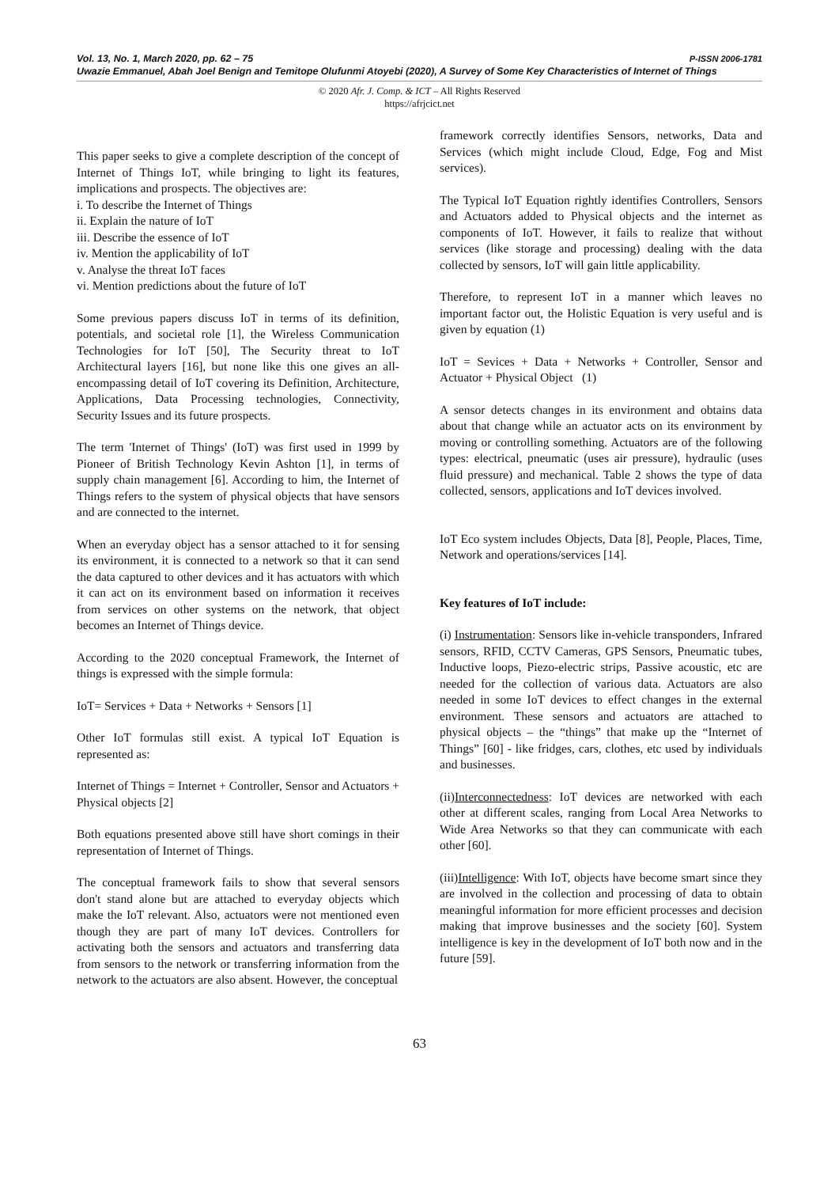Vol. 13, No. 1, March 2020, pp. 62 – 75 P-ISSN 2006-1781
Uwazie Emmanuel, Abah Joel Benign and Temitope Olufunmi Atoyebi (2020), A Survey of Some Key Characteristics of Internet of Things
© 2020 Afr. J. Comp. & ICT – All Rights Reserved
https://afrjcict.net
This paper seeks to give a complete description of the concept of Internet of Things IoT, while bringing to light its features, implications and prospects. The objectives are:
i. To describe the Internet of Things
ii. Explain the nature of IoT
iii. Describe the essence of IoT
iv. Mention the applicability of IoT
v. Analyse the threat IoT faces
vi. Mention predictions about the future of IoT
Some previous papers discuss IoT in terms of its definition, potentials, and societal role [1], the Wireless Communication Technologies for IoT [50], The Security threat to IoT Architectural layers [16], but none like this one gives an all-encompassing detail of IoT covering its Definition, Architecture, Applications, Data Processing technologies, Connectivity, Security Issues and its future prospects.
The term 'Internet of Things' (IoT) was first used in 1999 by Pioneer of British Technology Kevin Ashton [1], in terms of supply chain management [6]. According to him, the Internet of Things refers to the system of physical objects that have sensors and are connected to the internet.
When an everyday object has a sensor attached to it for sensing its environment, it is connected to a network so that it can send the data captured to other devices and it has actuators with which it can act on its environment based on information it receives from services on other systems on the network, that object becomes an Internet of Things device.
According to the 2020 conceptual Framework, the Internet of things is expressed with the simple formula:
IoT= Services + Data + Networks + Sensors [1]
Other IoT formulas still exist. A typical IoT Equation is represented as:
Internet of Things = Internet + Controller, Sensor and Actuators + Physical objects [2]
Both equations presented above still have short comings in their representation of Internet of Things.
The conceptual framework fails to show that several sensors don't stand alone but are attached to everyday objects which make the IoT relevant. Also, actuators were not mentioned even though they are part of many IoT devices. Controllers for activating both the sensors and actuators and transferring data from sensors to the network or transferring information from the network to the actuators are also absent. However, the conceptual
framework correctly identifies Sensors, networks, Data and Services (which might include Cloud, Edge, Fog and Mist services).
The Typical IoT Equation rightly identifies Controllers, Sensors and Actuators added to Physical objects and the internet as components of IoT. However, it fails to realize that without services (like storage and processing) dealing with the data collected by sensors, IoT will gain little applicability.
Therefore, to represent IoT in a manner which leaves no important factor out, the Holistic Equation is very useful and is given by equation (1)
IoT = Sevices + Data + Networks + Controller, Sensor and Actuator + Physical Object (1)
A sensor detects changes in its environment and obtains data about that change while an actuator acts on its environment by moving or controlling something. Actuators are of the following types: electrical, pneumatic (uses air pressure), hydraulic (uses fluid pressure) and mechanical. Table 2 shows the type of data collected, sensors, applications and IoT devices involved.
IoT Eco system includes Objects, Data [8], People, Places, Time, Network and operations/services [14].
Key features of IoT include:
(i) Instrumentation: Sensors like in-vehicle transponders, Infrared sensors, RFID, CCTV Cameras, GPS Sensors, Pneumatic tubes, Inductive loops, Piezo-electric strips, Passive acoustic, etc are needed for the collection of various data. Actuators are also needed in some IoT devices to effect changes in the external environment. These sensors and actuators are attached to physical objects – the “things” that make up the “Internet of Things” [60] - like fridges, cars, clothes, etc used by individuals and businesses.
(ii)Interconnectedness: IoT devices are networked with each other at different scales, ranging from Local Area Networks to Wide Area Networks so that they can communicate with each other [60].
(iii)Intelligence: With IoT, objects have become smart since they are involved in the collection and processing of data to obtain meaningful information for more efficient processes and decision making that improve businesses and the society [60]. System intelligence is key in the development of IoT both now and in the future [59].
63